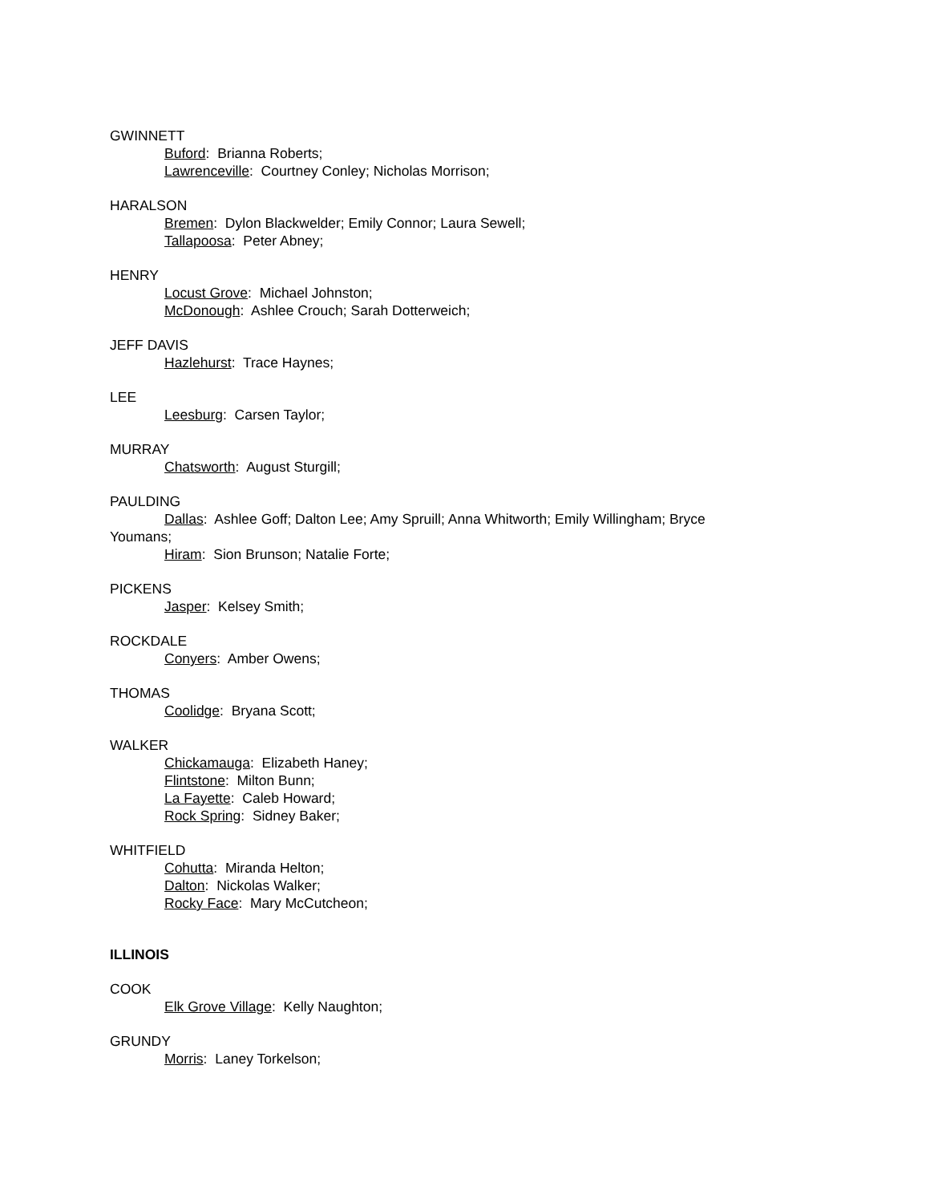GWINNETT
Buford: Brianna Roberts;
Lawrenceville: Courtney Conley; Nicholas Morrison;
HARALSON
Bremen: Dylon Blackwelder; Emily Connor; Laura Sewell;
Tallapoosa: Peter Abney;
HENRY
Locust Grove: Michael Johnston;
McDonough: Ashlee Crouch; Sarah Dotterweich;
JEFF DAVIS
Hazlehurst: Trace Haynes;
LEE
Leesburg: Carsen Taylor;
MURRAY
Chatsworth: August Sturgill;
PAULDING
Dallas: Ashlee Goff; Dalton Lee; Amy Spruill; Anna Whitworth; Emily Willingham; Bryce Youmans;
Hiram: Sion Brunson; Natalie Forte;
PICKENS
Jasper: Kelsey Smith;
ROCKDALE
Conyers: Amber Owens;
THOMAS
Coolidge: Bryana Scott;
WALKER
Chickamauga: Elizabeth Haney;
Flintstone: Milton Bunn;
La Fayette: Caleb Howard;
Rock Spring: Sidney Baker;
WHITFIELD
Cohutta: Miranda Helton;
Dalton: Nickolas Walker;
Rocky Face: Mary McCutcheon;
ILLINOIS
COOK
Elk Grove Village: Kelly Naughton;
GRUNDY
Morris: Laney Torkelson;